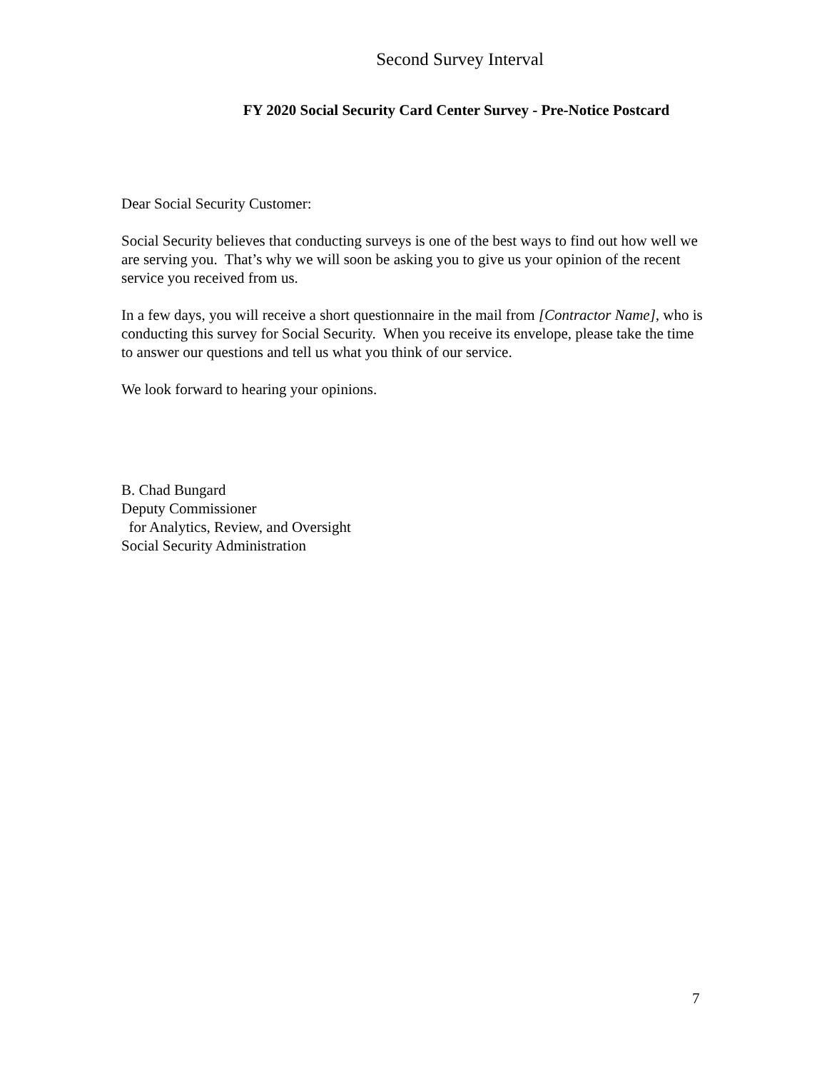Second Survey Interval
FY 2020 Social Security Card Center Survey - Pre-Notice Postcard
Dear Social Security Customer:
Social Security believes that conducting surveys is one of the best ways to find out how well we are serving you. That’s why we will soon be asking you to give us your opinion of the recent service you received from us.
In a few days, you will receive a short questionnaire in the mail from [Contractor Name], who is conducting this survey for Social Security. When you receive its envelope, please take the time to answer our questions and tell us what you think of our service.
We look forward to hearing your opinions.
B. Chad Bungard
Deputy Commissioner
for Analytics, Review, and Oversight
Social Security Administration
7